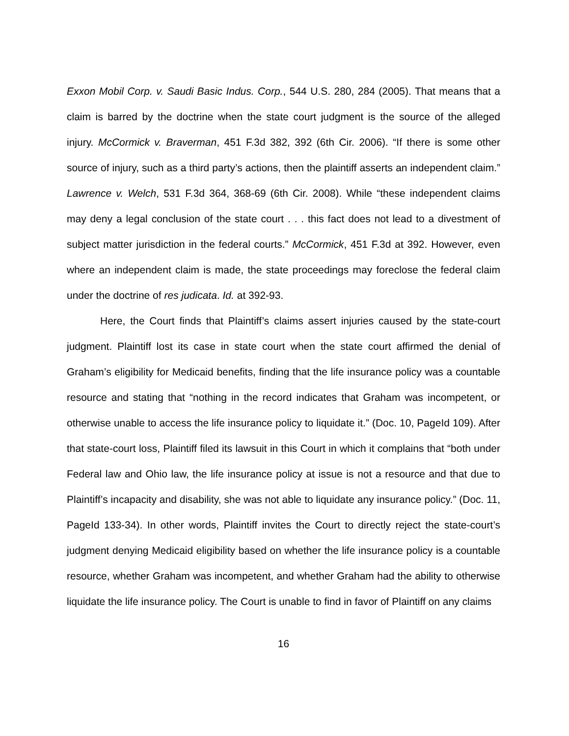Exxon Mobil Corp. v. Saudi Basic Indus. Corp., 544 U.S. 280, 284 (2005). That means that a claim is barred by the doctrine when the state court judgment is the source of the alleged injury. McCormick v. Braverman, 451 F.3d 382, 392 (6th Cir. 2006). “If there is some other source of injury, such as a third party’s actions, then the plaintiff asserts an independent claim.” Lawrence v. Welch, 531 F.3d 364, 368-69 (6th Cir. 2008). While “these independent claims may deny a legal conclusion of the state court . . . this fact does not lead to a divestment of subject matter jurisdiction in the federal courts.” McCormick, 451 F.3d at 392. However, even where an independent claim is made, the state proceedings may foreclose the federal claim under the doctrine of res judicata. Id. at 392-93.
Here, the Court finds that Plaintiff’s claims assert injuries caused by the state-court judgment. Plaintiff lost its case in state court when the state court affirmed the denial of Graham’s eligibility for Medicaid benefits, finding that the life insurance policy was a countable resource and stating that “nothing in the record indicates that Graham was incompetent, or otherwise unable to access the life insurance policy to liquidate it.” (Doc. 10, PageId 109). After that state-court loss, Plaintiff filed its lawsuit in this Court in which it complains that “both under Federal law and Ohio law, the life insurance policy at issue is not a resource and that due to Plaintiff’s incapacity and disability, she was not able to liquidate any insurance policy.” (Doc. 11, PageId 133-34). In other words, Plaintiff invites the Court to directly reject the state-court’s judgment denying Medicaid eligibility based on whether the life insurance policy is a countable resource, whether Graham was incompetent, and whether Graham had the ability to otherwise liquidate the life insurance policy. The Court is unable to find in favor of Plaintiff on any claims
16